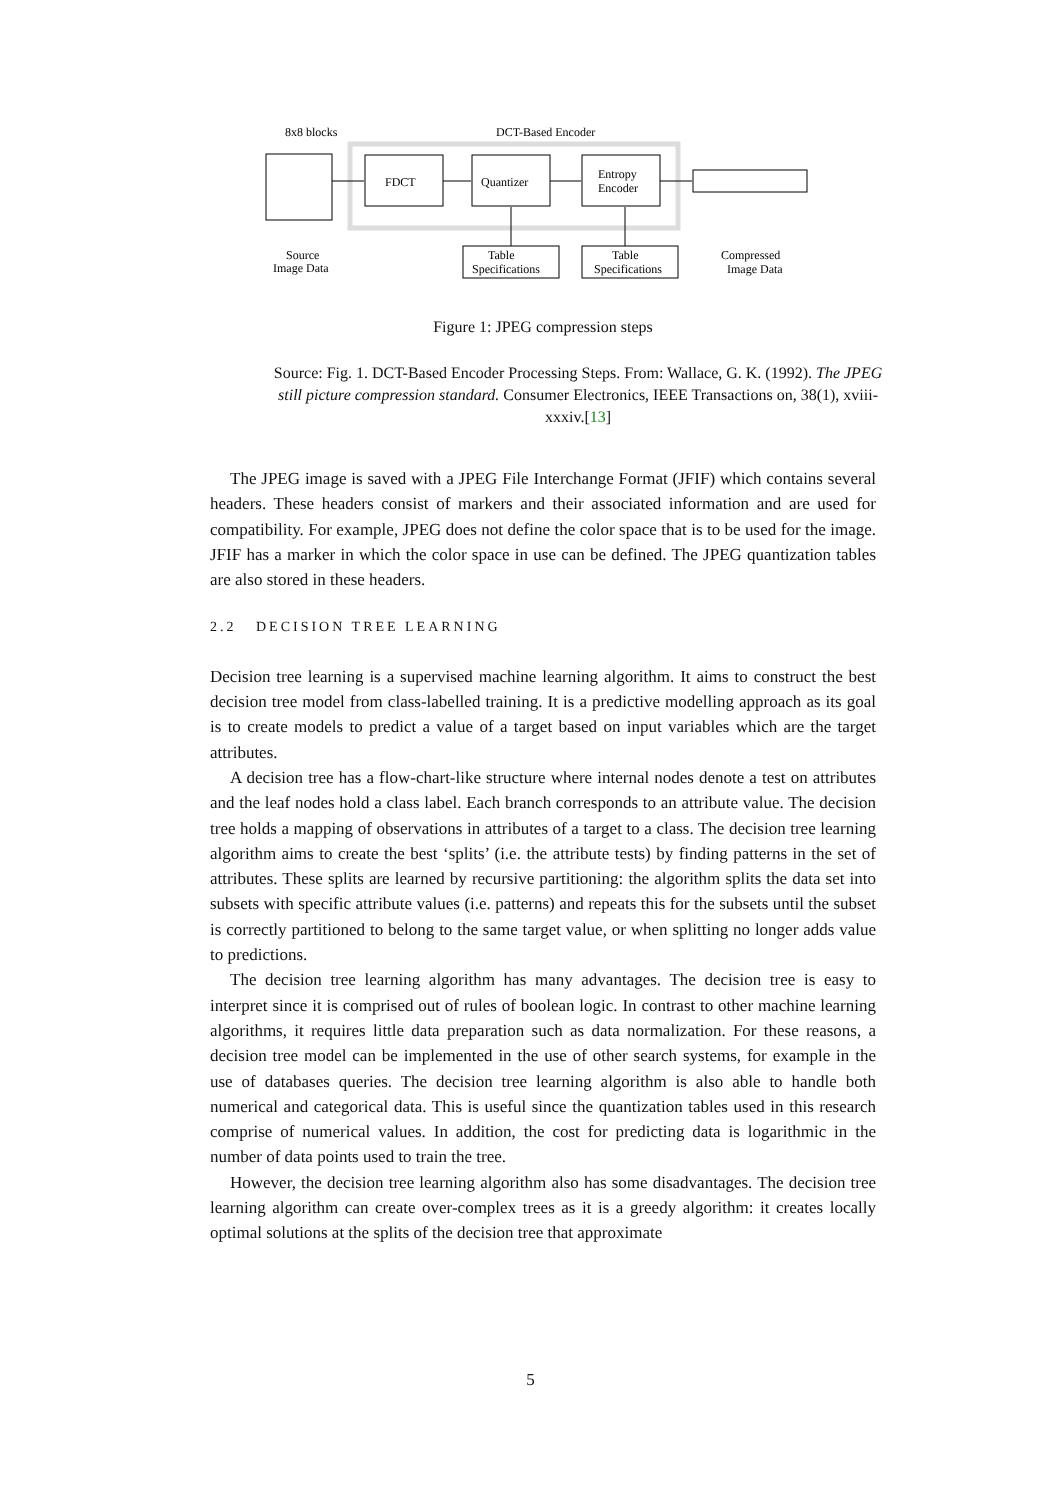8x8 blocks
DCT-Based Encoder
FDCT
Quantizer
Entropy
Encoder
Table
Specifications
Table
Specifications
Source
Image Data
Compressed
Image Data
Figure 1: JPEG compression steps
Source: Fig. 1. DCT-Based Encoder Processing Steps. From: Wallace, G. K. (1992). The JPEG still picture compression standard. Consumer Electronics, IEEE Transactions on, 38(1), xviii-xxxiv.[13]
The JPEG image is saved with a JPEG File Interchange Format (JFIF) which contains several headers. These headers consist of markers and their associated information and are used for compatibility. For example, JPEG does not define the color space that is to be used for the image. JFIF has a marker in which the color space in use can be defined. The JPEG quantization tables are also stored in these headers.
2.2 DECISION TREE LEARNING
Decision tree learning is a supervised machine learning algorithm. It aims to construct the best decision tree model from class-labelled training. It is a predictive modelling approach as its goal is to create models to predict a value of a target based on input variables which are the target attributes.
A decision tree has a flow-chart-like structure where internal nodes denote a test on attributes and the leaf nodes hold a class label. Each branch corresponds to an attribute value. The decision tree holds a mapping of observations in attributes of a target to a class. The decision tree learning algorithm aims to create the best ‘splits’ (i.e. the attribute tests) by finding patterns in the set of attributes. These splits are learned by recursive partitioning: the algorithm splits the data set into subsets with specific attribute values (i.e. patterns) and repeats this for the subsets until the subset is correctly partitioned to belong to the same target value, or when splitting no longer adds value to predictions.
The decision tree learning algorithm has many advantages. The decision tree is easy to interpret since it is comprised out of rules of boolean logic. In contrast to other machine learning algorithms, it requires little data preparation such as data normalization. For these reasons, a decision tree model can be implemented in the use of other search systems, for example in the use of databases queries. The decision tree learning algorithm is also able to handle both numerical and categorical data. This is useful since the quantization tables used in this research comprise of numerical values. In addition, the cost for predicting data is logarithmic in the number of data points used to train the tree.
However, the decision tree learning algorithm also has some disadvantages. The decision tree learning algorithm can create over-complex trees as it is a greedy algorithm: it creates locally optimal solutions at the splits of the decision tree that approximate
5